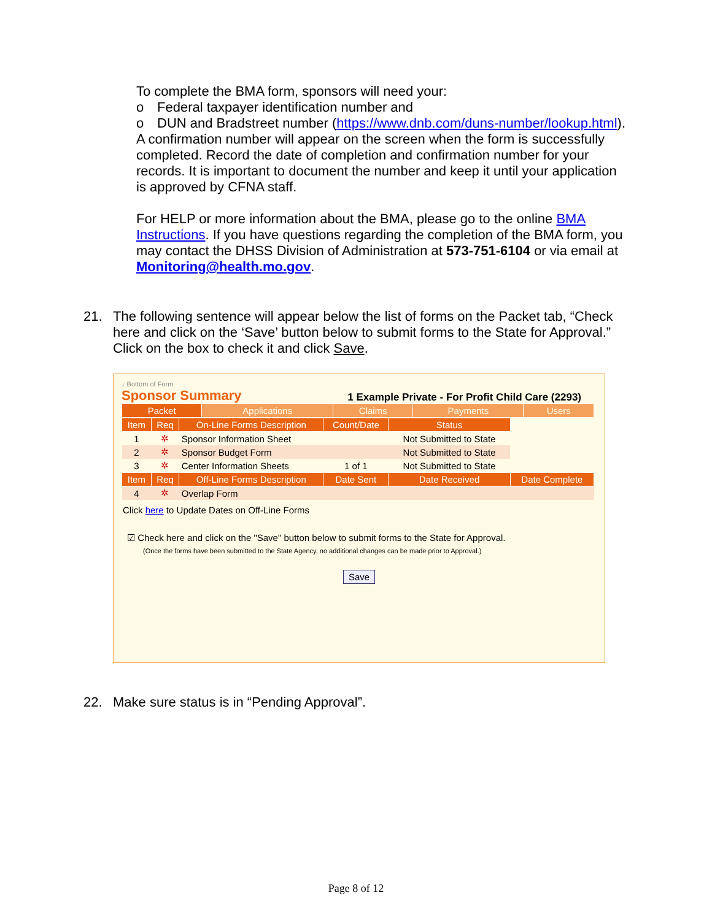To complete the BMA form, sponsors will need your:
o Federal taxpayer identification number and
o DUN and Bradstreet number (https://www.dnb.com/duns-number/lookup.html).
A confirmation number will appear on the screen when the form is successfully completed. Record the date of completion and confirmation number for your records. It is important to document the number and keep it until your application is approved by CFNA staff.
For HELP or more information about the BMA, please go to the online BMA Instructions. If you have questions regarding the completion of the BMA form, you may contact the DHSS Division of Administration at 573-751-6104 or via email at Monitoring@health.mo.gov.
21. The following sentence will appear below the list of forms on the Packet tab, “Check here and click on the ‘Save’ button below to submit forms to the State for Approval.” Click on the box to check it and click Save.
↓ Bottom of Form
Sponsor Summary 1 Example Private - For Profit Child Care (2293)
| Packet | Applications | Claims | Payments | Users |
| Item | Req | On-Line Forms Description | Count/Date | Status | |
| --- | --- | --- | --- | --- | --- |
| 1 | ✲ | Sponsor Information Sheet | | Not Submitted to State | |
| 2 | ✲ | Sponsor Budget Form | | Not Submitted to State | |
| 3 | ✲ | Center Information Sheets | 1 of 1 | Not Submitted to State | |
| Item | Req | Off-Line Forms Description | Date Sent | Date Received | Date Complete |
| 4 | ✲ | Overlap Form | | | |
Click here to Update Dates on Off-Line Forms
☑ Check here and click on the "Save" button below to submit forms to the State for Approval.
(Once the forms have been submitted to the State Agency, no additional changes can be made prior to Approval.)
Save
22. Make sure status is in “Pending Approval”.
Page 8 of 12